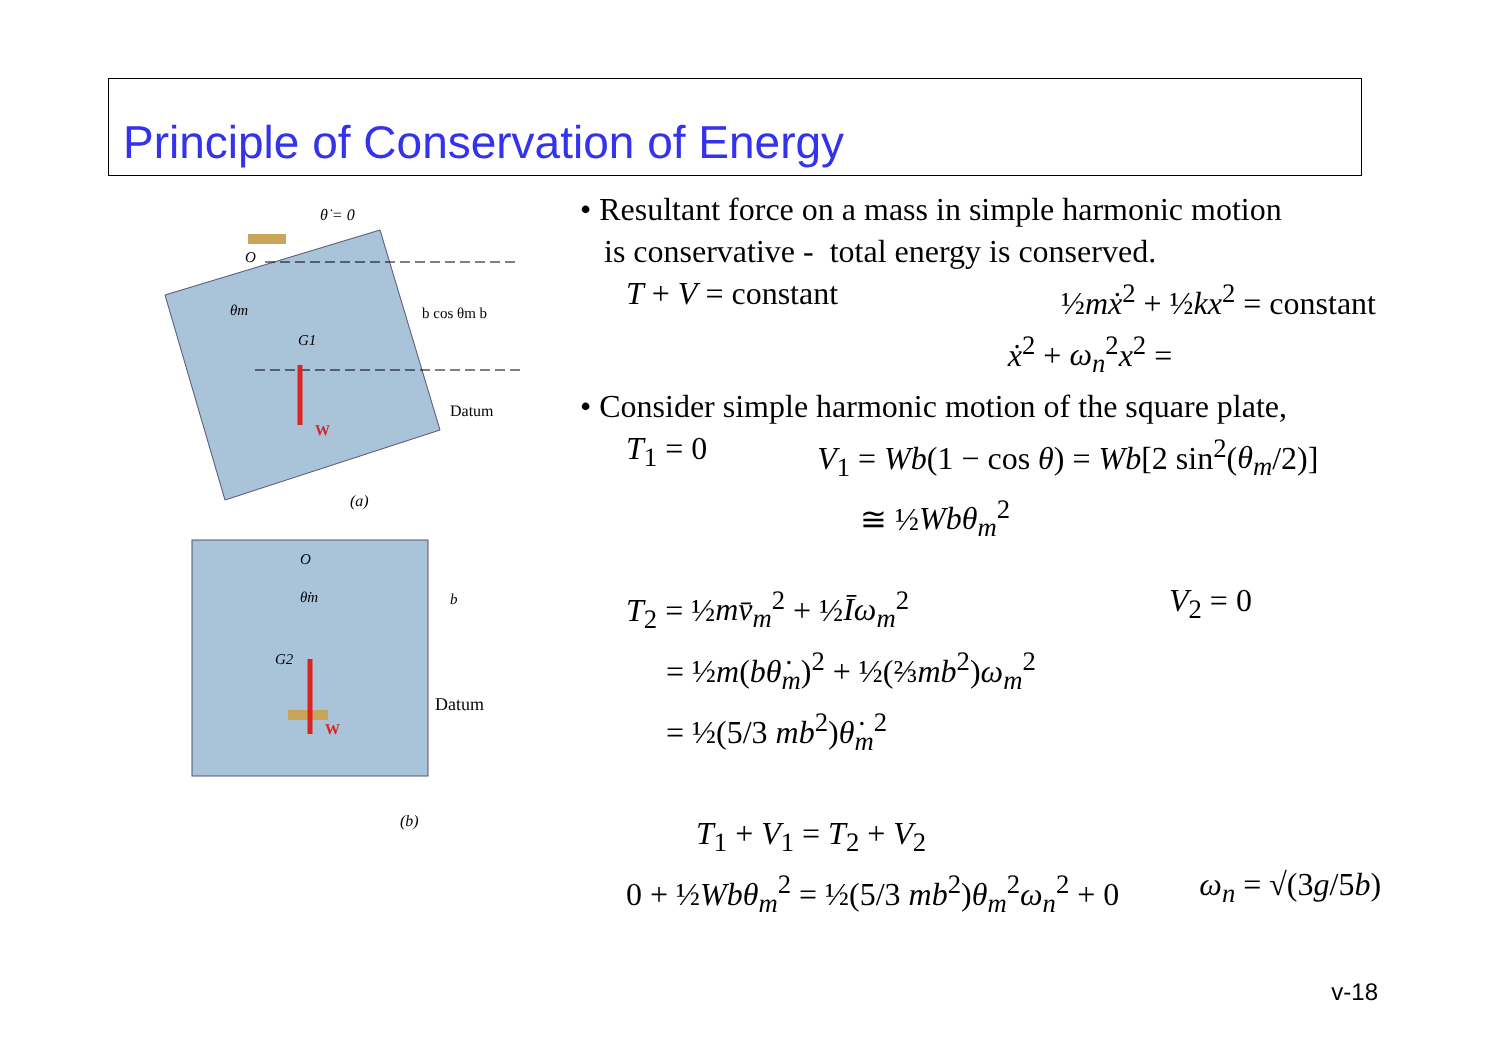Principle of Conservation of Energy
θ̇ = 0
O
θm
G1
b cos θm b
Datum
W
(a)
O
θ̇m
G2
b
Datum
W
(b)
• Resultant force on a mass in simple harmonic motion
is conservative - total energy is conserved.
T + V = constant ½mẋ<sup>2</sup> + ½kx<sup>2</sup> = constant
ẋ<sup>2</sup> + ω<sub>n</sub><sup>2</sup>x<sup>2</sup> =
• Consider simple harmonic motion of the square plate,
T<sub>1</sub> = 0 V<sub>1</sub> = Wb(1 − cos θ) = Wb[2 sin<sup>2</sup>(θ<sub>m</sub>/2)]
≅ ½Wbθ<sub>m</sub><sup>2</sup>
T<sub>2</sub> = ½mv̄<sub>m</sub><sup>2</sup> + ½Īω<sub>m</sub><sup>2</sup> V<sub>2</sub> = 0
= ½m(bθ̇<sub>m</sub>)<sup>2</sup> + ½(⅔mb<sup>2</sup>)ω<sub>m</sub><sup>2</sup>
= ½(5/3 mb<sup>2</sup>)θ̇<sub>m</sub><sup>2</sup>
T<sub>1</sub> + V<sub>1</sub> = T<sub>2</sub> + V<sub>2</sub>
0 + ½Wbθ<sub>m</sub><sup>2</sup> = ½(5/3 mb<sup>2</sup>)θ<sub>m</sub><sup>2</sup>ω<sub>n</sub><sup>2</sup> + 0 ω<sub>n</sub> = √(3g/5b)
v-18